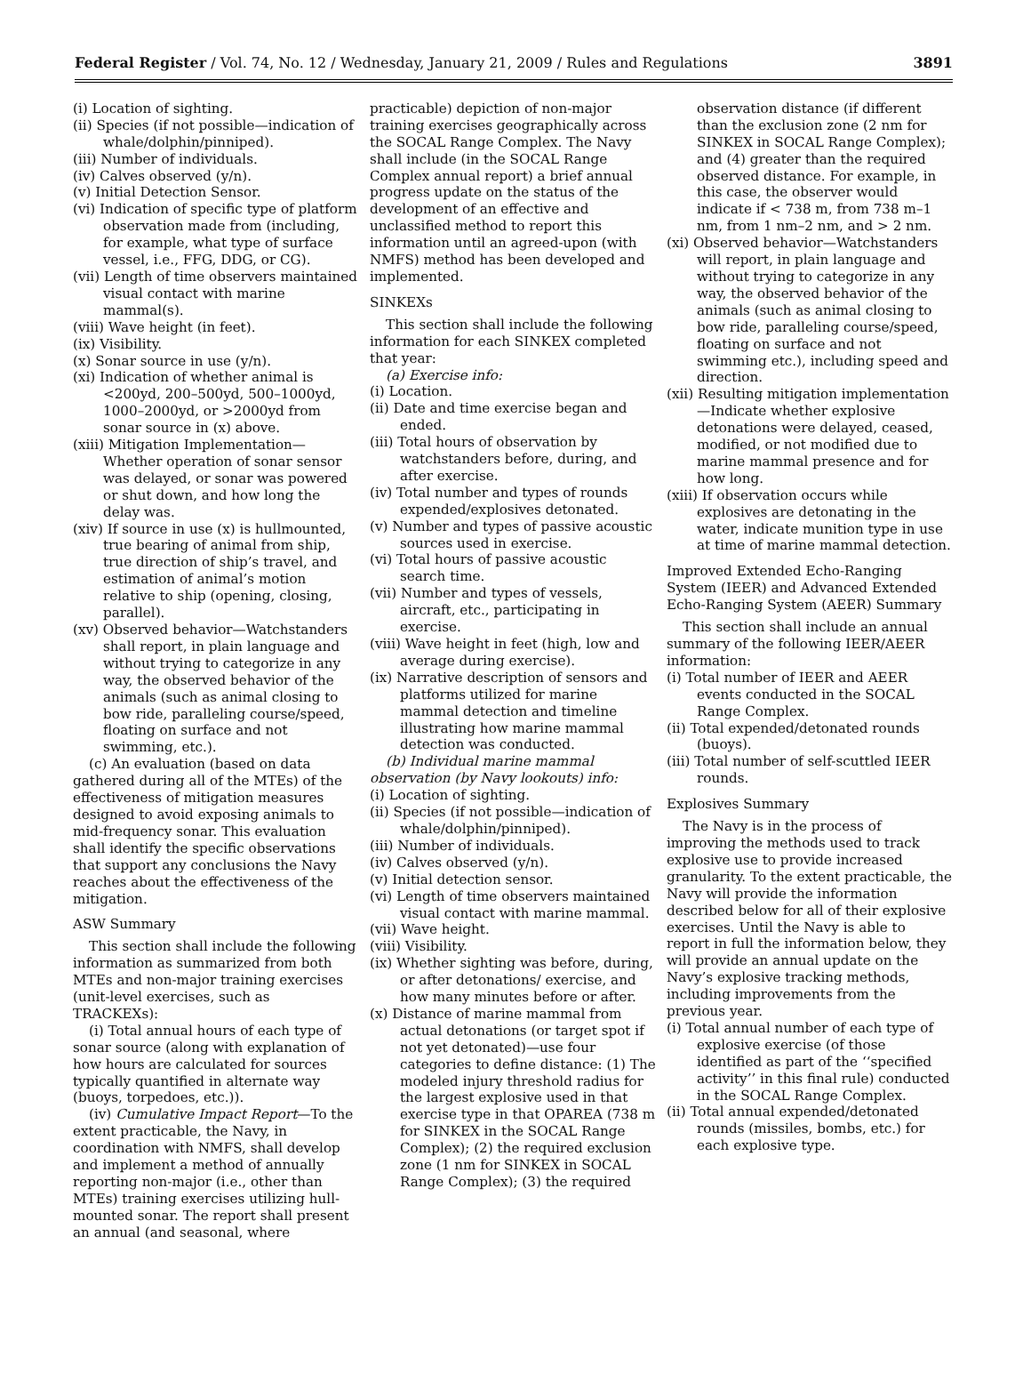Federal Register / Vol. 74, No. 12 / Wednesday, January 21, 2009 / Rules and Regulations 3891
(i) Location of sighting.
(ii) Species (if not possible—indication of whale/dolphin/pinniped).
(iii) Number of individuals.
(iv) Calves observed (y/n).
(v) Initial Detection Sensor.
(vi) Indication of specific type of platform observation made from (including, for example, what type of surface vessel, i.e., FFG, DDG, or CG).
(vii) Length of time observers maintained visual contact with marine mammal(s).
(viii) Wave height (in feet).
(ix) Visibility.
(x) Sonar source in use (y/n).
(xi) Indication of whether animal is <200yd, 200–500yd, 500–1000yd, 1000–2000yd, or >2000yd from sonar source in (x) above.
(xiii) Mitigation Implementation—Whether operation of sonar sensor was delayed, or sonar was powered or shut down, and how long the delay was.
(xiv) If source in use (x) is hullmounted, true bearing of animal from ship, true direction of ship’s travel, and estimation of animal’s motion relative to ship (opening, closing, parallel).
(xv) Observed behavior—Watchstanders shall report, in plain language and without trying to categorize in any way, the observed behavior of the animals (such as animal closing to bow ride, paralleling course/speed, floating on surface and not swimming, etc.).
(c) An evaluation (based on data gathered during all of the MTEs) of the effectiveness of mitigation measures designed to avoid exposing animals to mid-frequency sonar. This evaluation shall identify the specific observations that support any conclusions the Navy reaches about the effectiveness of the mitigation.
ASW Summary
This section shall include the following information as summarized from both MTEs and non-major training exercises (unit-level exercises, such as TRACKEXs):
(i) Total annual hours of each type of sonar source (along with explanation of how hours are calculated for sources typically quantified in alternate way (buoys, torpedoes, etc.)).
(iv) Cumulative Impact Report—To the extent practicable, the Navy, in coordination with NMFS, shall develop and implement a method of annually reporting non-major (i.e., other than MTEs) training exercises utilizing hull-mounted sonar. The report shall present an annual (and seasonal, where
practicable) depiction of non-major training exercises geographically across the SOCAL Range Complex. The Navy shall include (in the SOCAL Range Complex annual report) a brief annual progress update on the status of the development of an effective and unclassified method to report this information until an agreed-upon (with NMFS) method has been developed and implemented.
SINKEXs
This section shall include the following information for each SINKEX completed that year:
(a) Exercise info:
(i) Location.
(ii) Date and time exercise began and ended.
(iii) Total hours of observation by watchstanders before, during, and after exercise.
(iv) Total number and types of rounds expended/explosives detonated.
(v) Number and types of passive acoustic sources used in exercise.
(vi) Total hours of passive acoustic search time.
(vii) Number and types of vessels, aircraft, etc., participating in exercise.
(viii) Wave height in feet (high, low and average during exercise).
(ix) Narrative description of sensors and platforms utilized for marine mammal detection and timeline illustrating how marine mammal detection was conducted.
(b) Individual marine mammal observation (by Navy lookouts) info:
(i) Location of sighting.
(ii) Species (if not possible—indication of whale/dolphin/pinniped).
(iii) Number of individuals.
(iv) Calves observed (y/n).
(v) Initial detection sensor.
(vi) Length of time observers maintained visual contact with marine mammal.
(vii) Wave height.
(viii) Visibility.
(ix) Whether sighting was before, during, or after detonations/ exercise, and how many minutes before or after.
(x) Distance of marine mammal from actual detonations (or target spot if not yet detonated)—use four categories to define distance: (1) The modeled injury threshold radius for the largest explosive used in that exercise type in that OPAREA (738 m for SINKEX in the SOCAL Range Complex); (2) the required exclusion zone (1 nm for SINKEX in SOCAL Range Complex); (3) the required
observation distance (if different than the exclusion zone (2 nm for SINKEX in SOCAL Range Complex); and (4) greater than the required observed distance. For example, in this case, the observer would indicate if < 738 m, from 738 m–1 nm, from 1 nm–2 nm, and > 2 nm.
(xi) Observed behavior—Watchstanders will report, in plain language and without trying to categorize in any way, the observed behavior of the animals (such as animal closing to bow ride, paralleling course/speed, floating on surface and not swimming etc.), including speed and direction.
(xii) Resulting mitigation implementation—Indicate whether explosive detonations were delayed, ceased, modified, or not modified due to marine mammal presence and for how long.
(xiii) If observation occurs while explosives are detonating in the water, indicate munition type in use at time of marine mammal detection.
Improved Extended Echo-Ranging System (IEER) and Advanced Extended Echo-Ranging System (AEER) Summary
This section shall include an annual summary of the following IEER/AEER information:
(i) Total number of IEER and AEER events conducted in the SOCAL Range Complex.
(ii) Total expended/detonated rounds (buoys).
(iii) Total number of self-scuttled IEER rounds.
Explosives Summary
The Navy is in the process of improving the methods used to track explosive use to provide increased granularity. To the extent practicable, the Navy will provide the information described below for all of their explosive exercises. Until the Navy is able to report in full the information below, they will provide an annual update on the Navy’s explosive tracking methods, including improvements from the previous year.
(i) Total annual number of each type of explosive exercise (of those identified as part of the ‘‘specified activity’’ in this final rule) conducted in the SOCAL Range Complex.
(ii) Total annual expended/detonated rounds (missiles, bombs, etc.) for each explosive type.